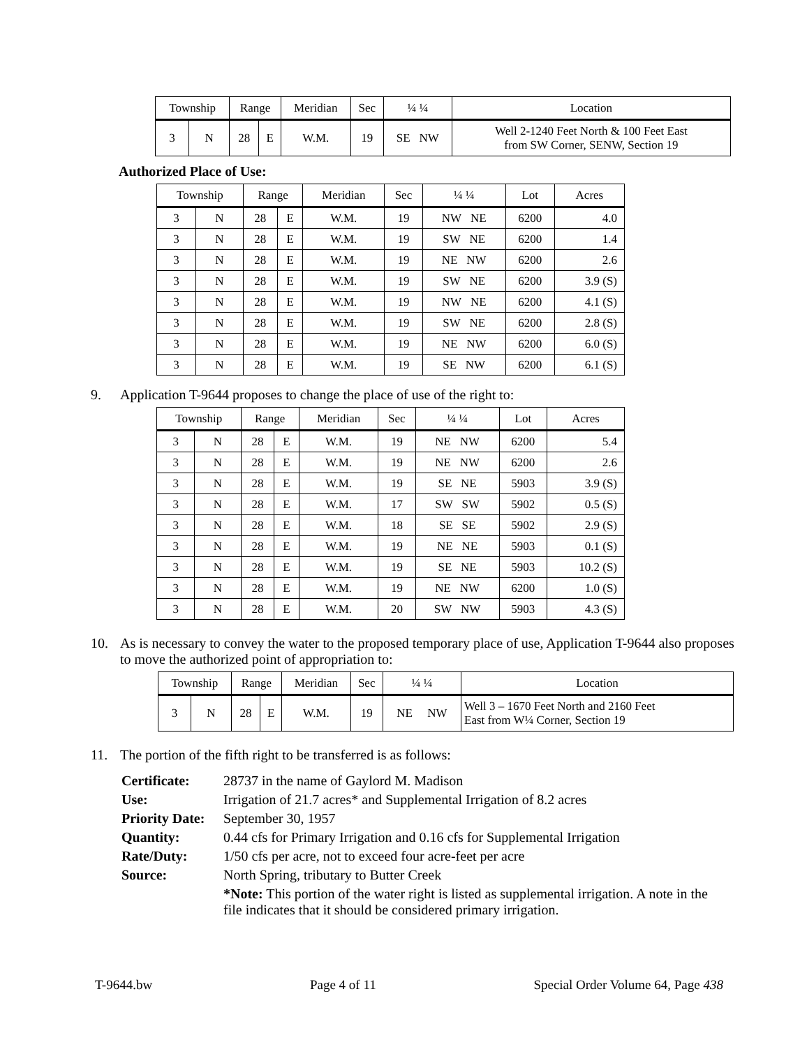| Township | | Range | | Meridian | Sec | ¼ ¼ | Location |
| --- | --- | --- | --- | --- | --- | --- | --- |
| 3 | N | 28 | E | W.M. | 19 | SE NW | Well 2-1240 Feet North & 100 Feet East from SW Corner, SENW, Section 19 |
Authorized Place of Use:
| Township | | Range | | Meridian | Sec | ¼ ¼ | Lot | Acres |
| --- | --- | --- | --- | --- | --- | --- | --- | --- |
| 3 | N | 28 | E | W.M. | 19 | NW NE | 6200 | 4.0 |
| 3 | N | 28 | E | W.M. | 19 | SW NE | 6200 | 1.4 |
| 3 | N | 28 | E | W.M. | 19 | NE NW | 6200 | 2.6 |
| 3 | N | 28 | E | W.M. | 19 | SW NE | 6200 | 3.9 (S) |
| 3 | N | 28 | E | W.M. | 19 | NW NE | 6200 | 4.1 (S) |
| 3 | N | 28 | E | W.M. | 19 | SW NE | 6200 | 2.8 (S) |
| 3 | N | 28 | E | W.M. | 19 | NE NW | 6200 | 6.0 (S) |
| 3 | N | 28 | E | W.M. | 19 | SE NW | 6200 | 6.1 (S) |
9. Application T-9644 proposes to change the place of use of the right to:
| Township | | Range | | Meridian | Sec | ¼ ¼ | Lot | Acres |
| --- | --- | --- | --- | --- | --- | --- | --- | --- |
| 3 | N | 28 | E | W.M. | 19 | NE NW | 6200 | 5.4 |
| 3 | N | 28 | E | W.M. | 19 | NE NW | 6200 | 2.6 |
| 3 | N | 28 | E | W.M. | 19 | SE NE | 5903 | 3.9 (S) |
| 3 | N | 28 | E | W.M. | 17 | SW SW | 5902 | 0.5 (S) |
| 3 | N | 28 | E | W.M. | 18 | SE SE | 5902 | 2.9 (S) |
| 3 | N | 28 | E | W.M. | 19 | NE NE | 5903 | 0.1 (S) |
| 3 | N | 28 | E | W.M. | 19 | SE NE | 5903 | 10.2 (S) |
| 3 | N | 28 | E | W.M. | 19 | NE NW | 6200 | 1.0 (S) |
| 3 | N | 28 | E | W.M. | 20 | SW NW | 5903 | 4.3 (S) |
10. As is necessary to convey the water to the proposed temporary place of use, Application T-9644 also proposes to move the authorized point of appropriation to:
| Township | | Range | | Meridian | Sec | ¼ ¼ | Location |
| --- | --- | --- | --- | --- | --- | --- | --- |
| 3 | N | 28 | E | W.M. | 19 | NE NW | Well 3 – 1670 Feet North and 2160 Feet East from W¼ Corner, Section 19 |
11. The portion of the fifth right to be transferred is as follows:
Certificate: 28737 in the name of Gaylord M. Madison Use: Irrigation of 21.7 acres* and Supplemental Irrigation of 8.2 acres Priority Date: September 30, 1957 Quantity: 0.44 cfs for Primary Irrigation and 0.16 cfs for Supplemental Irrigation Rate/Duty: 1/50 cfs per acre, not to exceed four acre-feet per acre Source: North Spring, tributary to Butter Creek *Note: This portion of the water right is listed as supplemental irrigation. A note in the file indicates that it should be considered primary irrigation.
T-9644.bw Page 4 of 11 Special Order Volume 64, Page 438